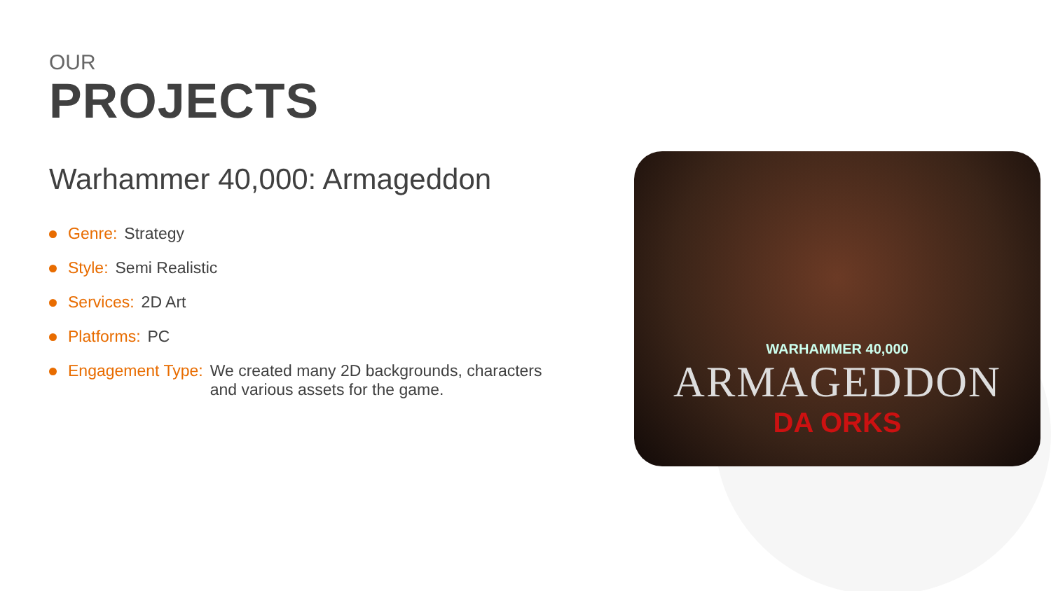OUR
PROJECTS
Warhammer 40,000: Armageddon
Genre: Strategy
Style: Semi Realistic
Services: 2D Art
Platforms: PC
Engagement Type: We created many 2D backgrounds, characters and various assets for the game.
WARHAMMER 40,000
ARMAGEDDON
DA ORKS